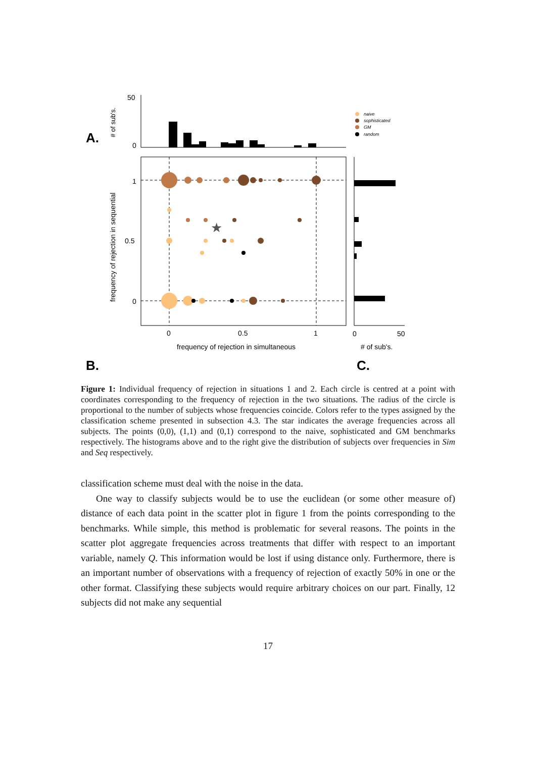A.
B.
C.
50
0
# of sub's.
naive
sophisticated
GM
random
★
1
0.5
0
0
0.5
1
frequency of rejection in simultaneous
frequency of rejection in sequential
0
50
# of sub's.
Figure 1: Individual frequency of rejection in situations 1 and 2. Each circle is centred at a point with coordinates corresponding to the frequency of rejection in the two situations. The radius of the circle is proportional to the number of subjects whose frequencies coincide. Colors refer to the types assigned by the classification scheme presented in subsection 4.3. The star indicates the average frequencies across all subjects. The points (0,0), (1,1) and (0,1) correspond to the naive, sophisticated and GM benchmarks respectively. The histograms above and to the right give the distribution of subjects over frequencies in Sim and Seq respectively.
classification scheme must deal with the noise in the data.
One way to classify subjects would be to use the euclidean (or some other measure of) distance of each data point in the scatter plot in figure 1 from the points corresponding to the benchmarks. While simple, this method is problematic for several reasons. The points in the scatter plot aggregate frequencies across treatments that differ with respect to an important variable, namely Q. This information would be lost if using distance only. Furthermore, there is an important number of observations with a frequency of rejection of exactly 50% in one or the other format. Classifying these subjects would require arbitrary choices on our part. Finally, 12 subjects did not make any sequential
17